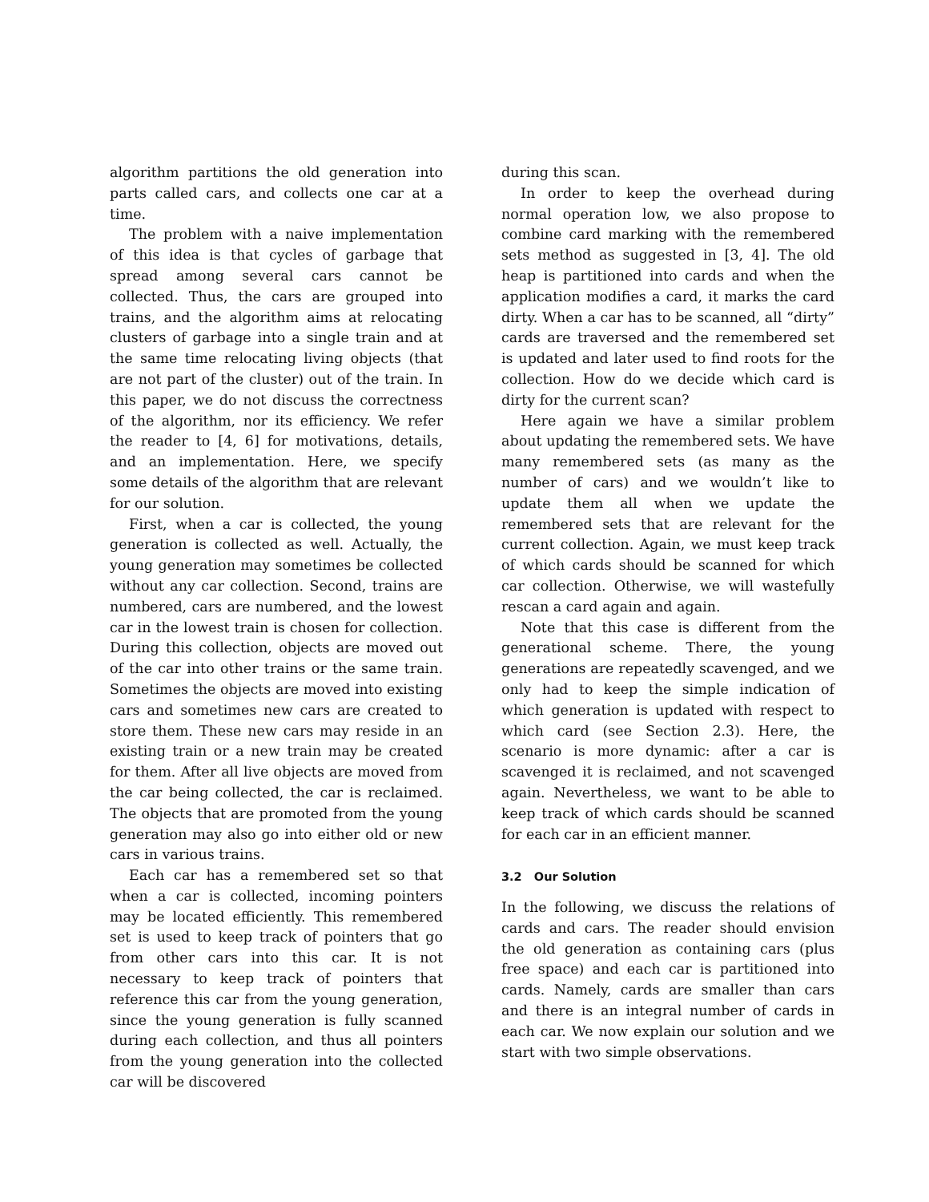algorithm partitions the old generation into parts called cars, and collects one car at a time.
The problem with a naive implementation of this idea is that cycles of garbage that spread among several cars cannot be collected. Thus, the cars are grouped into trains, and the algorithm aims at relocating clusters of garbage into a single train and at the same time relocating living objects (that are not part of the cluster) out of the train. In this paper, we do not discuss the correctness of the algorithm, nor its efficiency. We refer the reader to [4, 6] for motivations, details, and an implementation. Here, we specify some details of the algorithm that are relevant for our solution.
First, when a car is collected, the young generation is collected as well. Actually, the young generation may sometimes be collected without any car collection. Second, trains are numbered, cars are numbered, and the lowest car in the lowest train is chosen for collection. During this collection, objects are moved out of the car into other trains or the same train. Sometimes the objects are moved into existing cars and sometimes new cars are created to store them. These new cars may reside in an existing train or a new train may be created for them. After all live objects are moved from the car being collected, the car is reclaimed. The objects that are promoted from the young generation may also go into either old or new cars in various trains.
Each car has a remembered set so that when a car is collected, incoming pointers may be located efficiently. This remembered set is used to keep track of pointers that go from other cars into this car. It is not necessary to keep track of pointers that reference this car from the young generation, since the young generation is fully scanned during each collection, and thus all pointers from the young generation into the collected car will be discovered
during this scan.
In order to keep the overhead during normal operation low, we also propose to combine card marking with the remembered sets method as suggested in [3, 4]. The old heap is partitioned into cards and when the application modifies a card, it marks the card dirty. When a car has to be scanned, all “dirty” cards are traversed and the remembered set is updated and later used to find roots for the collection. How do we decide which card is dirty for the current scan?
Here again we have a similar problem about updating the remembered sets. We have many remembered sets (as many as the number of cars) and we wouldn’t like to update them all when we update the remembered sets that are relevant for the current collection. Again, we must keep track of which cards should be scanned for which car collection. Otherwise, we will wastefully rescan a card again and again.
Note that this case is different from the generational scheme. There, the young generations are repeatedly scavenged, and we only had to keep the simple indication of which generation is updated with respect to which card (see Section 2.3). Here, the scenario is more dynamic: after a car is scavenged it is reclaimed, and not scavenged again. Nevertheless, we want to be able to keep track of which cards should be scanned for each car in an efficient manner.
3.2 Our Solution
In the following, we discuss the relations of cards and cars. The reader should envision the old generation as containing cars (plus free space) and each car is partitioned into cards. Namely, cards are smaller than cars and there is an integral number of cards in each car. We now explain our solution and we start with two simple observations.